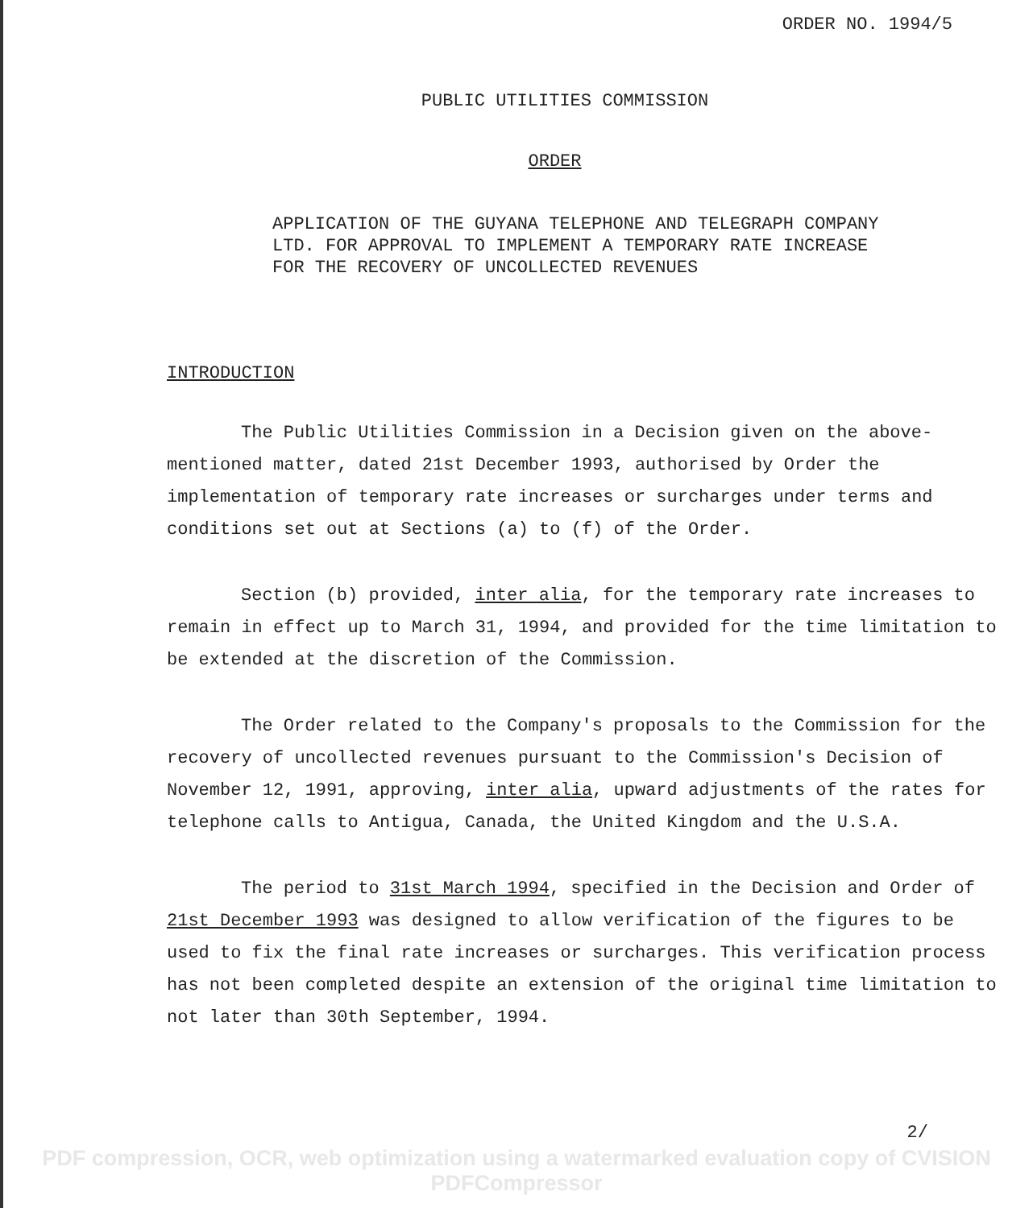ORDER NO. 1994/5
PUBLIC UTILITIES COMMISSION
ORDER
APPLICATION OF THE GUYANA TELEPHONE AND TELEGRAPH COMPANY
LTD. FOR APPROVAL TO IMPLEMENT A TEMPORARY RATE INCREASE
FOR THE RECOVERY OF UNCOLLECTED REVENUES
INTRODUCTION
The Public Utilities Commission in a Decision given on the above-mentioned matter, dated 21st December 1993, authorised by Order the implementation of temporary rate increases or surcharges under terms and conditions set out at Sections (a) to (f) of the Order.
Section (b) provided, inter alia, for the temporary rate increases to remain in effect up to March 31, 1994, and provided for the time limitation to be extended at the discretion of the Commission.
The Order related to the Company's proposals to the Commission for the recovery of uncollected revenues pursuant to the Commission's Decision of November 12, 1991, approving, inter alia, upward adjustments of the rates for telephone calls to Antigua, Canada, the United Kingdom and the U.S.A.
The period to 31st March 1994, specified in the Decision and Order of 21st December 1993 was designed to allow verification of the figures to be used to fix the final rate increases or surcharges. This verification process has not been completed despite an extension of the original time limitation to not later than 30th September, 1994.
2/
PDF compression, OCR, web optimization using a watermarked evaluation copy of CVISION PDFCompressor